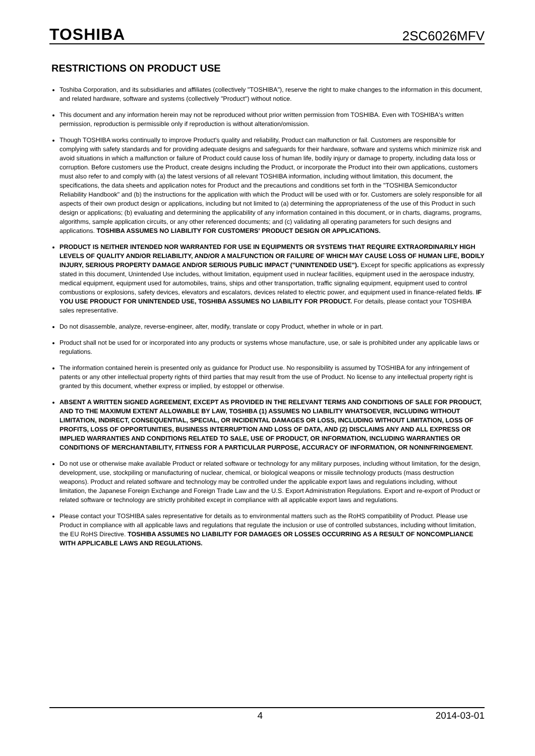TOSHIBA 2SC6026MFV
RESTRICTIONS ON PRODUCT USE
Toshiba Corporation, and its subsidiaries and affiliates (collectively "TOSHIBA"), reserve the right to make changes to the information in this document, and related hardware, software and systems (collectively "Product") without notice.
This document and any information herein may not be reproduced without prior written permission from TOSHIBA. Even with TOSHIBA's written permission, reproduction is permissible only if reproduction is without alteration/omission.
Though TOSHIBA works continually to improve Product's quality and reliability, Product can malfunction or fail. Customers are responsible for complying with safety standards and for providing adequate designs and safeguards for their hardware, software and systems which minimize risk and avoid situations in which a malfunction or failure of Product could cause loss of human life, bodily injury or damage to property, including data loss or corruption. Before customers use the Product, create designs including the Product, or incorporate the Product into their own applications, customers must also refer to and comply with (a) the latest versions of all relevant TOSHIBA information, including without limitation, this document, the specifications, the data sheets and application notes for Product and the precautions and conditions set forth in the "TOSHIBA Semiconductor Reliability Handbook" and (b) the instructions for the application with which the Product will be used with or for. Customers are solely responsible for all aspects of their own product design or applications, including but not limited to (a) determining the appropriateness of the use of this Product in such design or applications; (b) evaluating and determining the applicability of any information contained in this document, or in charts, diagrams, programs, algorithms, sample application circuits, or any other referenced documents; and (c) validating all operating parameters for such designs and applications. TOSHIBA ASSUMES NO LIABILITY FOR CUSTOMERS' PRODUCT DESIGN OR APPLICATIONS.
PRODUCT IS NEITHER INTENDED NOR WARRANTED FOR USE IN EQUIPMENTS OR SYSTEMS THAT REQUIRE EXTRAORDINARILY HIGH LEVELS OF QUALITY AND/OR RELIABILITY, AND/OR A MALFUNCTION OR FAILURE OF WHICH MAY CAUSE LOSS OF HUMAN LIFE, BODILY INJURY, SERIOUS PROPERTY DAMAGE AND/OR SERIOUS PUBLIC IMPACT ("UNINTENDED USE"). Except for specific applications as expressly stated in this document, Unintended Use includes, without limitation, equipment used in nuclear facilities, equipment used in the aerospace industry, medical equipment, equipment used for automobiles, trains, ships and other transportation, traffic signaling equipment, equipment used to control combustions or explosions, safety devices, elevators and escalators, devices related to electric power, and equipment used in finance-related fields. IF YOU USE PRODUCT FOR UNINTENDED USE, TOSHIBA ASSUMES NO LIABILITY FOR PRODUCT. For details, please contact your TOSHIBA sales representative.
Do not disassemble, analyze, reverse-engineer, alter, modify, translate or copy Product, whether in whole or in part.
Product shall not be used for or incorporated into any products or systems whose manufacture, use, or sale is prohibited under any applicable laws or regulations.
The information contained herein is presented only as guidance for Product use. No responsibility is assumed by TOSHIBA for any infringement of patents or any other intellectual property rights of third parties that may result from the use of Product. No license to any intellectual property right is granted by this document, whether express or implied, by estoppel or otherwise.
ABSENT A WRITTEN SIGNED AGREEMENT, EXCEPT AS PROVIDED IN THE RELEVANT TERMS AND CONDITIONS OF SALE FOR PRODUCT, AND TO THE MAXIMUM EXTENT ALLOWABLE BY LAW, TOSHIBA (1) ASSUMES NO LIABILITY WHATSOEVER, INCLUDING WITHOUT LIMITATION, INDIRECT, CONSEQUENTIAL, SPECIAL, OR INCIDENTAL DAMAGES OR LOSS, INCLUDING WITHOUT LIMITATION, LOSS OF PROFITS, LOSS OF OPPORTUNITIES, BUSINESS INTERRUPTION AND LOSS OF DATA, AND (2) DISCLAIMS ANY AND ALL EXPRESS OR IMPLIED WARRANTIES AND CONDITIONS RELATED TO SALE, USE OF PRODUCT, OR INFORMATION, INCLUDING WARRANTIES OR CONDITIONS OF MERCHANTABILITY, FITNESS FOR A PARTICULAR PURPOSE, ACCURACY OF INFORMATION, OR NONINFRINGEMENT.
Do not use or otherwise make available Product or related software or technology for any military purposes, including without limitation, for the design, development, use, stockpiling or manufacturing of nuclear, chemical, or biological weapons or missile technology products (mass destruction weapons). Product and related software and technology may be controlled under the applicable export laws and regulations including, without limitation, the Japanese Foreign Exchange and Foreign Trade Law and the U.S. Export Administration Regulations. Export and re-export of Product or related software or technology are strictly prohibited except in compliance with all applicable export laws and regulations.
Please contact your TOSHIBA sales representative for details as to environmental matters such as the RoHS compatibility of Product. Please use Product in compliance with all applicable laws and regulations that regulate the inclusion or use of controlled substances, including without limitation, the EU RoHS Directive. TOSHIBA ASSUMES NO LIABILITY FOR DAMAGES OR LOSSES OCCURRING AS A RESULT OF NONCOMPLIANCE WITH APPLICABLE LAWS AND REGULATIONS.
4 2014-03-01